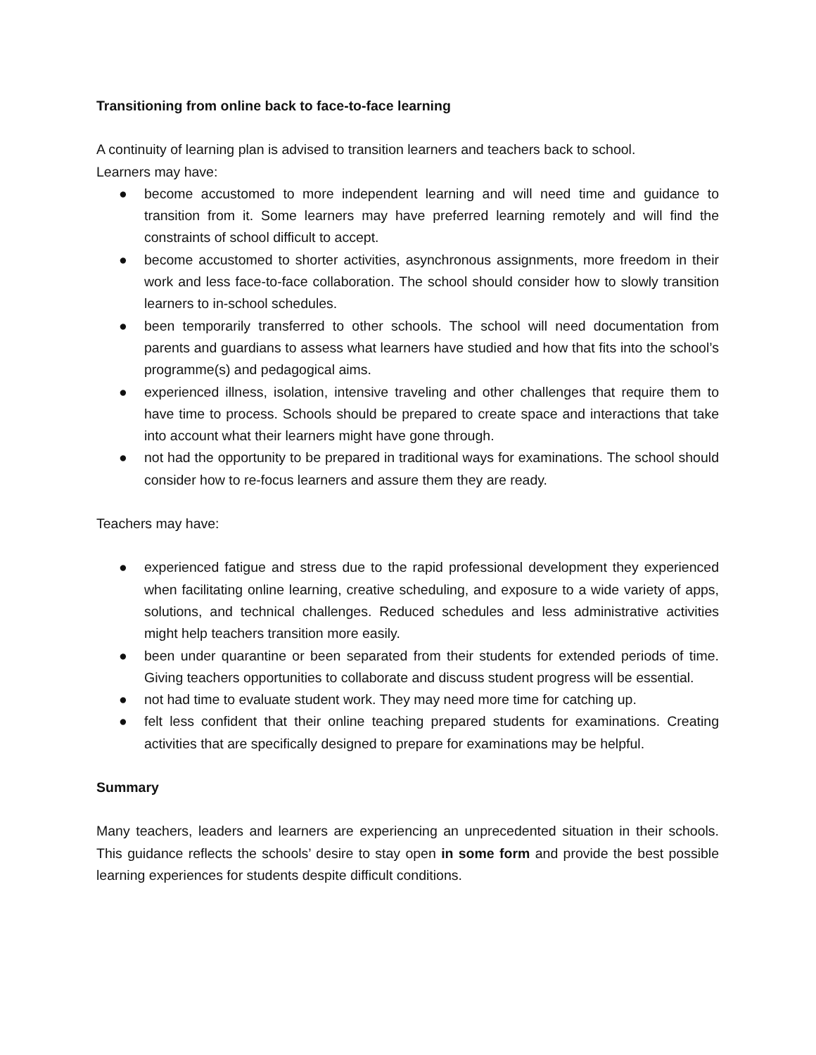Transitioning from online back to face-to-face learning
A continuity of learning plan is advised to transition learners and teachers back to school.
Learners may have:
● become accustomed to more independent learning and will need time and guidance to transition from it. Some learners may have preferred learning remotely and will find the constraints of school difficult to accept.
● become accustomed to shorter activities, asynchronous assignments, more freedom in their work and less face-to-face collaboration. The school should consider how to slowly transition learners to in-school schedules.
● been temporarily transferred to other schools. The school will need documentation from parents and guardians to assess what learners have studied and how that fits into the school’s programme(s) and pedagogical aims.
● experienced illness, isolation, intensive traveling and other challenges that require them to have time to process. Schools should be prepared to create space and interactions that take into account what their learners might have gone through.
● not had the opportunity to be prepared in traditional ways for examinations. The school should consider how to re-focus learners and assure them they are ready.
Teachers may have:
● experienced fatigue and stress due to the rapid professional development they experienced when facilitating online learning, creative scheduling, and exposure to a wide variety of apps, solutions, and technical challenges. Reduced schedules and less administrative activities might help teachers transition more easily.
● been under quarantine or been separated from their students for extended periods of time. Giving teachers opportunities to collaborate and discuss student progress will be essential.
● not had time to evaluate student work. They may need more time for catching up.
● felt less confident that their online teaching prepared students for examinations. Creating activities that are specifically designed to prepare for examinations may be helpful.
Summary
Many teachers, leaders and learners are experiencing an unprecedented situation in their schools. This guidance reflects the schools’ desire to stay open in some form and provide the best possible learning experiences for students despite difficult conditions.